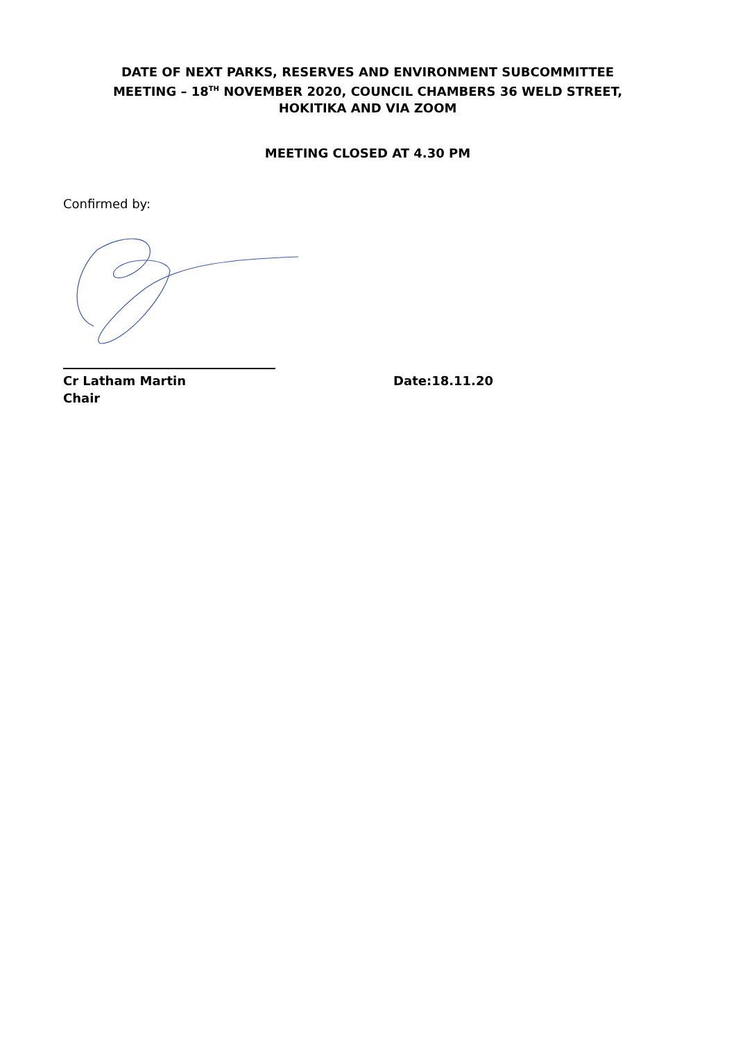DATE OF NEXT PARKS, RESERVES AND ENVIRONMENT SUBCOMMITTEE MEETING – 18<sup>TH</sup> NOVEMBER 2020, COUNCIL CHAMBERS 36 WELD STREET, HOKITIKA AND VIA ZOOM
MEETING CLOSED AT 4.30 PM
Confirmed by:
Cr Latham Martin
Chair
Date:18.11.20